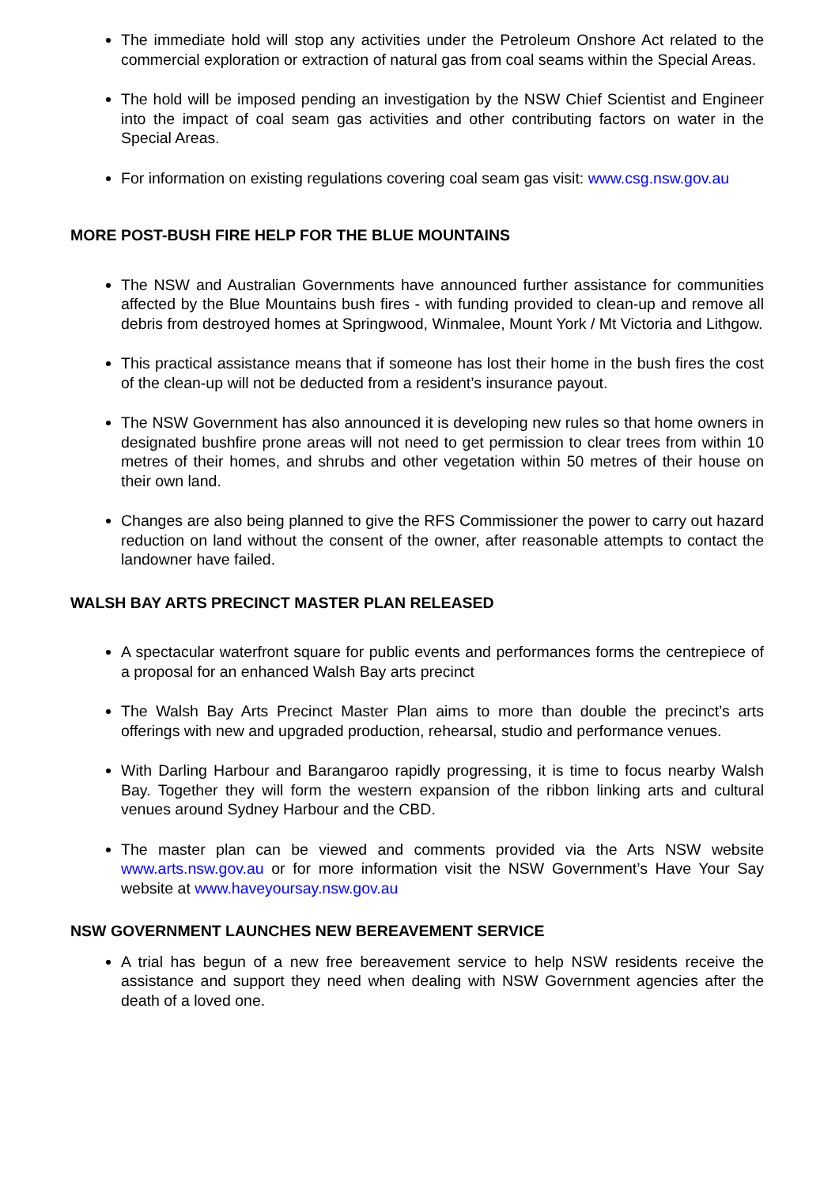The immediate hold will stop any activities under the Petroleum Onshore Act related to the commercial exploration or extraction of natural gas from coal seams within the Special Areas.
The hold will be imposed pending an investigation by the NSW Chief Scientist and Engineer into the impact of coal seam gas activities and other contributing factors on water in the Special Areas.
For information on existing regulations covering coal seam gas visit: www.csg.nsw.gov.au
MORE POST-BUSH FIRE HELP FOR THE BLUE MOUNTAINS
The NSW and Australian Governments have announced further assistance for communities affected by the Blue Mountains bush fires - with funding provided to clean-up and remove all debris from destroyed homes at Springwood, Winmalee, Mount York / Mt Victoria and Lithgow.
This practical assistance means that if someone has lost their home in the bush fires the cost of the clean-up will not be deducted from a resident’s insurance payout.
The NSW Government has also announced it is developing new rules so that home owners in designated bushfire prone areas will not need to get permission to clear trees from within 10 metres of their homes, and shrubs and other vegetation within 50 metres of their house on their own land.
Changes are also being planned to give the RFS Commissioner the power to carry out hazard reduction on land without the consent of the owner, after reasonable attempts to contact the landowner have failed.
WALSH BAY ARTS PRECINCT MASTER PLAN RELEASED
A spectacular waterfront square for public events and performances forms the centrepiece of a proposal for an enhanced Walsh Bay arts precinct
The Walsh Bay Arts Precinct Master Plan aims to more than double the precinct’s arts offerings with new and upgraded production, rehearsal, studio and performance venues.
With Darling Harbour and Barangaroo rapidly progressing, it is time to focus nearby Walsh Bay. Together they will form the western expansion of the ribbon linking arts and cultural venues around Sydney Harbour and the CBD.
The master plan can be viewed and comments provided via the Arts NSW website www.arts.nsw.gov.au or for more information visit the NSW Government’s Have Your Say website at www.haveyoursay.nsw.gov.au
NSW GOVERNMENT LAUNCHES NEW BEREAVEMENT SERVICE
A trial has begun of a new free bereavement service to help NSW residents receive the assistance and support they need when dealing with NSW Government agencies after the death of a loved one.